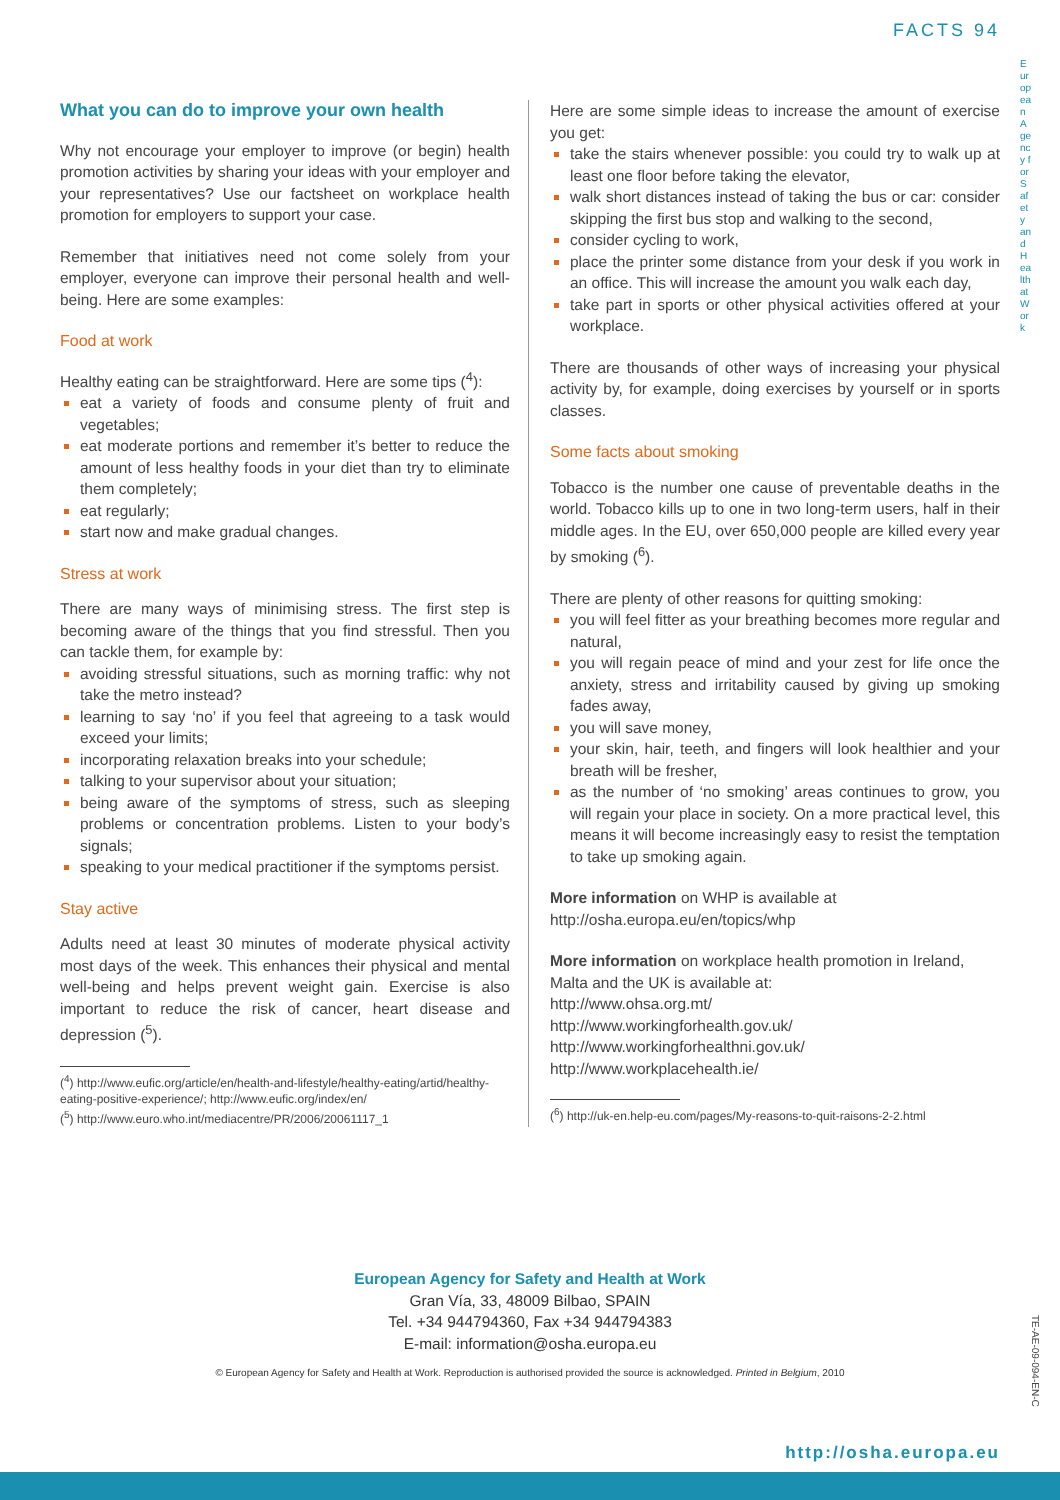FACTS 94
European Agency for Safety and Health at Work
What you can do to improve your own health
Why not encourage your employer to improve (or begin) health promotion activities by sharing your ideas with your employer and your representatives? Use our factsheet on workplace health promotion for employers to support your case.
Remember that initiatives need not come solely from your employer, everyone can improve their personal health and well-being. Here are some examples:
Food at work
Healthy eating can be straightforward. Here are some tips (<sup>4</sup>):
eat a variety of foods and consume plenty of fruit and vegetables;
eat moderate portions and remember it’s better to reduce the amount of less healthy foods in your diet than try to eliminate them completely;
eat regularly;
start now and make gradual changes.
Stress at work
There are many ways of minimising stress. The first step is becoming aware of the things that you find stressful. Then you can tackle them, for example by:
avoiding stressful situations, such as morning traffic: why not take the metro instead?
learning to say ‘no’ if you feel that agreeing to a task would exceed your limits;
incorporating relaxation breaks into your schedule;
talking to your supervisor about your situation;
being aware of the symptoms of stress, such as sleeping problems or concentration problems. Listen to your body’s signals;
speaking to your medical practitioner if the symptoms persist.
Stay active
Adults need at least 30 minutes of moderate physical activity most days of the week. This enhances their physical and mental well-being and helps prevent weight gain. Exercise is also important to reduce the risk of cancer, heart disease and depression (<sup>5</sup>).
(<sup>4</sup>) http://www.eufic.org/article/en/health-and-lifestyle/healthy-eating/artid/healthy-eating-positive-experience/; http://www.eufic.org/index/en/
(<sup>5</sup>) http://www.euro.who.int/mediacentre/PR/2006/20061117_1
Here are some simple ideas to increase the amount of exercise you get:
take the stairs whenever possible: you could try to walk up at least one floor before taking the elevator,
walk short distances instead of taking the bus or car: consider skipping the first bus stop and walking to the second,
consider cycling to work,
place the printer some distance from your desk if you work in an office. This will increase the amount you walk each day,
take part in sports or other physical activities offered at your workplace.
There are thousands of other ways of increasing your physical activity by, for example, doing exercises by yourself or in sports classes.
Some facts about smoking
Tobacco is the number one cause of preventable deaths in the world. Tobacco kills up to one in two long-term users, half in their middle ages. In the EU, over 650,000 people are killed every year by smoking (<sup>6</sup>).
There are plenty of other reasons for quitting smoking:
you will feel fitter as your breathing becomes more regular and natural,
you will regain peace of mind and your zest for life once the anxiety, stress and irritability caused by giving up smoking fades away,
you will save money,
your skin, hair, teeth, and fingers will look healthier and your breath will be fresher,
as the number of ‘no smoking’ areas continues to grow, you will regain your place in society. On a more practical level, this means it will become increasingly easy to resist the temptation to take up smoking again.
More information on WHP is available at
http://osha.europa.eu/en/topics/whp
More information on workplace health promotion in Ireland, Malta and the UK is available at:
http://www.ohsa.org.mt/
http://www.workingforhealth.gov.uk/
http://www.workingforhealthni.gov.uk/
http://www.workplacehealth.ie/
(<sup>6</sup>) http://uk-en.help-eu.com/pages/My-reasons-to-quit-raisons-2-2.html
European Agency for Safety and Health at Work
Gran Vía, 33, 48009 Bilbao, SPAIN
Tel. +34 944794360, Fax +34 944794383
E-mail: information@osha.europa.eu
© European Agency for Safety and Health at Work. Reproduction is authorised provided the source is acknowledged. Printed in Belgium, 2010
TE-AE-09-094-EN-C
http://osha.europa.eu